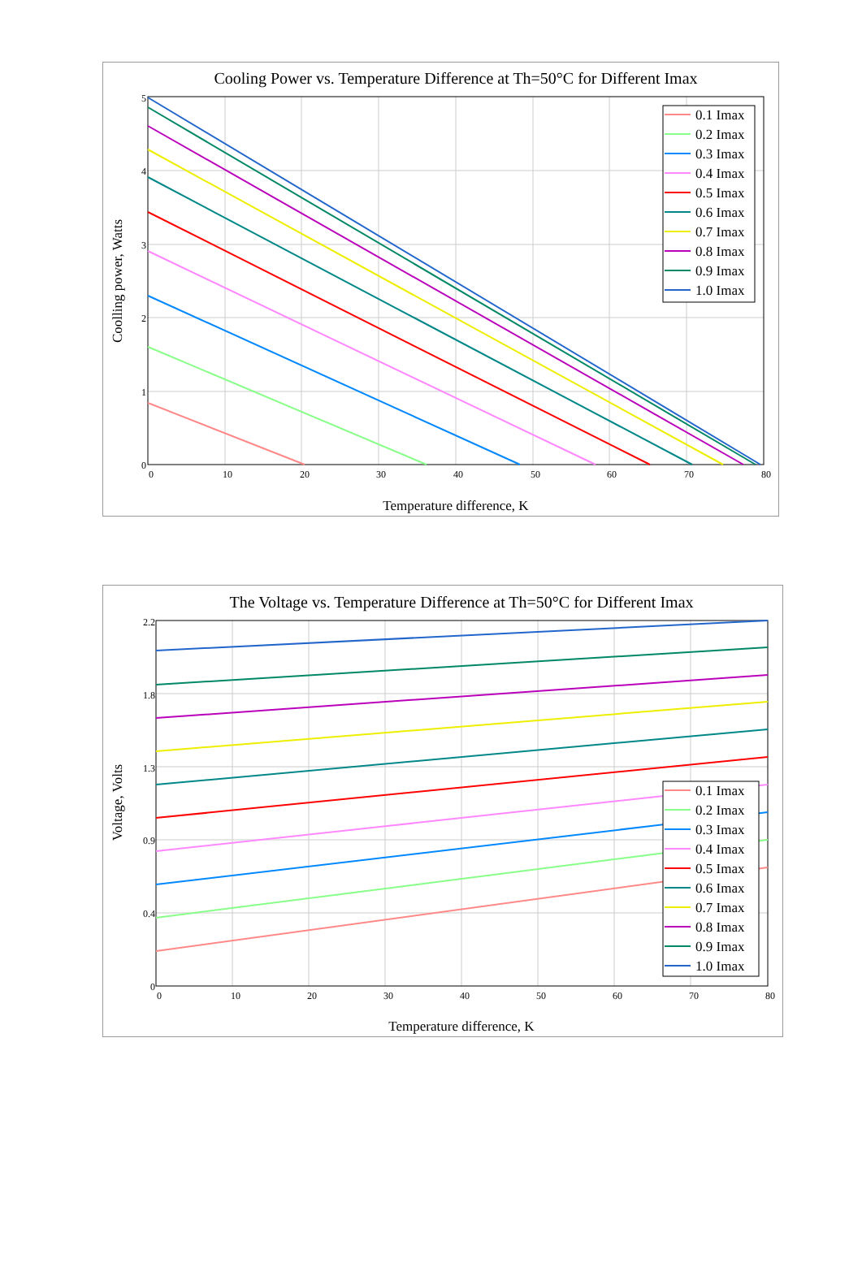Cooling Power vs. Temperature Difference at Th=50°C for Different Imax
5
4
3
2
1
0
0
10
20
30
40
50
60
70
80
Temperature difference, K
Coolling power, Watts
0.1 Imax
0.2 Imax
0.3 Imax
0.4 Imax
0.5 Imax
0.6 Imax
0.7 Imax
0.8 Imax
0.9 Imax
1.0 Imax
The Voltage vs. Temperature Difference at Th=50°C for Different Imax
2.2
1.8
1.3
0.9
0.4
0
0
10
20
30
40
50
60
70
80
Temperature difference, K
Voltage, Volts
0.1 Imax
0.2 Imax
0.3 Imax
0.4 Imax
0.5 Imax
0.6 Imax
0.7 Imax
0.8 Imax
0.9 Imax
1.0 Imax